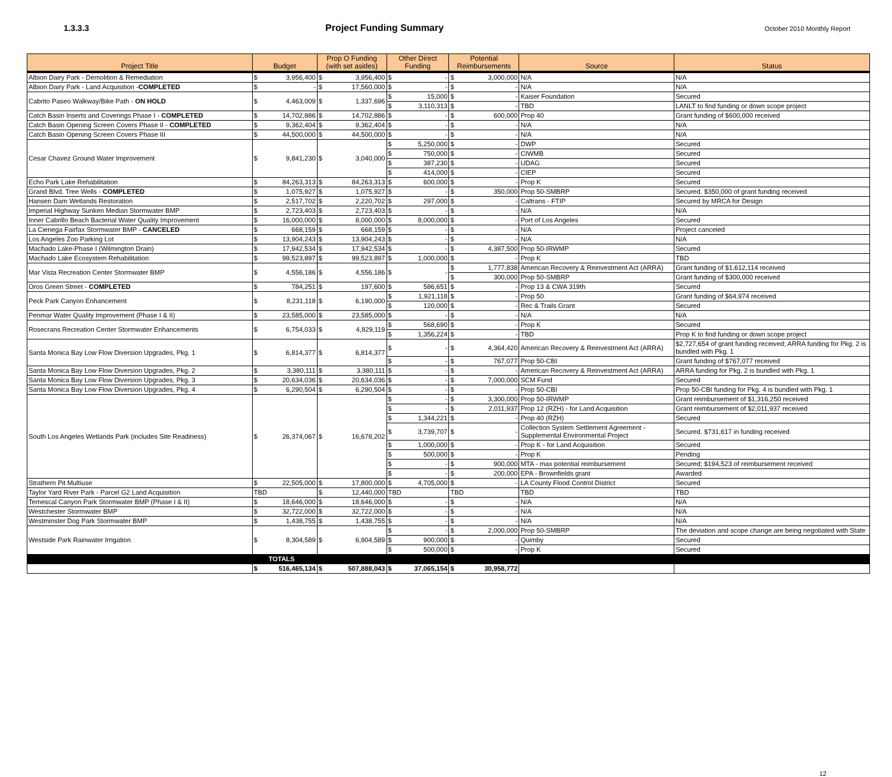1.3.3.3 Project Funding Summary
October 2010 Monthly Report
| Project Title | Budget | Prop O Funding (with set asides) | Other Direct Funding | Potential Reimbursements | Source | Status |
| --- | --- | --- | --- | --- | --- | --- |
| Albion Dairy Park - Demolition & Remediation | $ 3,956,400 | $ 3,956,400 | $ - | $ 3,000,000 | N/A | N/A |
| Albion Dairy Park - Land Acquisition - COMPLETED | $ - | $ 17,560,000 | $ - | $ - | N/A | N/A |
| Cabrito Paseo Walkway/Bike Path - ON HOLD | $ 4,463,009 | $ 1,337,696 | $ 15,000 | $ - | Kaiser Foundation | Secured |
| | | | $ 3,110,313 | $ - | TBD | LANLT to find funding or down scope project |
| Catch Basin Inserts and Coverings Phase I - COMPLETED | $ 14,702,886 | $ 14,702,886 | $ - | $ 600,000 | Prop 40 | Grant funding of $600,000 received |
| Catch Basin Opening Screen Covers Phase II - COMPLETED | $ 9,362,404 | $ 9,362,404 | $ - | $ - | N/A | N/A |
| Catch Basin Opening Screen Covers Phase III | $ 44,500,000 | $ 44,500,000 | $ - | $ - | N/A | N/A |
| Cesar Chavez Ground Water Improvement | $ 9,841,230 | $ 3,040,000 | $ 5,250,000 | $ - | DWP | Secured |
| | | | $ 750,000 | $ - | CIWMB | Secured |
| | | | $ 387,230 | $ - | UDAG | Secured |
| | | | $ 414,000 | $ - | CIEP | Secured |
| Echo Park Lake Rehabilitation | $ 84,263,313 | $ 84,263,313 | $ 600,000 | $ - | Prop K | Secured |
| Grand Blvd. Tree Wells - COMPLETED | $ 1,075,927 | $ 1,075,927 | $ - | $ 350,000 | Prop 50-SMBRP | Secured. $350,000 of grant funding received |
| Hansen Dam Wetlands Restoration | $ 2,517,702 | $ 2,220,702 | $ 297,000 | $ - | Caltrans - FTIP | Secured by MRCA for Design |
| Imperial Highway Sunken Median Stormwater BMP | $ 2,723,403 | $ 2,723,403 | $ - | $ - | N/A | N/A |
| Inner Cabrillo Beach Bacterial Water Quality Improvement | $ 16,000,000 | $ 8,000,000 | $ 8,000,000 | $ - | Port of Los Angeles | Secured |
| La Cienega Fairfax Stormwater BMP - CANCELED | $ 668,159 | $ 668,159 | $ - | $ - | N/A | Project canceled |
| Los Angeles Zoo Parking Lot | $ 13,904,243 | $ 13,904,243 | $ - | $ - | N/A | N/A |
| Machado Lake-Phase I (Wilmington Drain) | $ 17,942,534 | $ 17,942,534 | $ - | $ 4,387,500 | Prop 50-IRWMP | Secured |
| Machado Lake Ecosystem Rehabilitation | $ 99,523,897 | $ 99,523,897 | $ 1,000,000 | $ - | Prop K | TBD |
| Mar Vista Recreation Center Stormwater BMP | $ 4,556,186 | $ 4,556,186 | $ - | $ 1,777,838 | American Recovery & Reinvestment Act (ARRA) | Grant funding of $1,612,114 received |
| | | | | $ 300,000 | Prop 50-SMBRP | Grant funding of $300,000 received |
| Oros Green Street - COMPLETED | $ 784,251 | $ 197,600 | $ 586,651 | $ - | Prop 13 & CWA 319th | Secured |
| Peck Park Canyon Enhancement | $ 8,231,118 | $ 6,190,000 | $ 1,921,118 | $ - | Prop 50 | Grant funding of $64,974 received |
| | | | $ 120,000 | $ - | Rec & Trails Grant | Secured |
| Penmar Water Quality Improvement (Phase I & II) | $ 23,585,000 | $ 23,585,000 | $ - | $ - | N/A | N/A |
| Rosecrans Recreation Center Stormwater Enhancements | $ 6,754,033 | $ 4,829,119 | $ 568,690 | $ - | Prop K | Secured |
| | | | $ 1,356,224 | $ - | TBD | Prop K to find funding or down scope project |
| Santa Monica Bay Low Flow Diversion Upgrades, Pkg. 1 | $ 6,814,377 | $ 6,814,377 | $ - | $ 4,364,420 | American Recovery & Reinvestment Act (ARRA) | $2,727,654 of grant funding received; ARRA funding for Pkg. 2 is bundled with Pkg. 1 |
| | | | $ - | $ 767,077 | Prop 50-CBI | Grant funding of $767,077 received |
| Santa Monica Bay Low Flow Diversion Upgrades, Pkg. 2 | $ 3,380,111 | $ 3,380,111 | $ - | $ - | American Recovery & Reinvestment Act (ARRA) | ARRA funding for Pkg. 2 is bundled with Pkg. 1 |
| Santa Monica Bay Low Flow Diversion Upgrades, Pkg. 3 | $ 20,634,036 | $ 20,634,036 | $ - | $ 7,000,000 | SCM Fund | Secured |
| Santa Monica Bay Low Flow Diversion Upgrades, Pkg. 4 | $ 6,290,504 | $ 6,290,504 | $ - | $ - | Prop 50-CBI | Prop 50-CBI funding for Pkg. 4 is bundled with Pkg. 1 |
| South Los Angeles Wetlands Park (includes Site Readiness) | $ 26,374,067 | $ 16,678,202 | $ - | $ 3,300,000 | Prop 50-IRWMP | Grant reimbursement of $1,316,250 received |
| | | | $ - | $ 2,011,937 | Prop 12 (RZH) - for Land Acquisition | Grant reimbursement of $2,011,937 received |
| | | | $ 1,344,221 | $ - | Prop 40 (RZH) | Secured |
| | | | $ 3,739,707 | $ - | Collection System Settlement Agreement - Supplemental Environmental Project | Secured. $731,617 in funding received |
| | | | $ 1,000,000 | $ - | Prop K - for Land Acquisition | Secured |
| | | | $ 500,000 | $ - | Prop K | Pending |
| | | | $ - | $ 900,000 | MTA - max potential reimbursement | Secured; $194,523 of reimbursement received |
| | | | $ - | $ 200,000 | EPA - Brownfields grant | Awarded |
| Strathern Pit Multiuse | $ 22,505,000 | $ 17,800,000 | $ 4,705,000 | $ - | LA County Flood Control District | Secured |
| Taylor Yard River Park - Parcel G2 Land Acquisition | TBD | $ 12,440,000 | TBD | TBD | TBD | TBD |
| Temescal Canyon Park Stormwater BMP (Phase I & II) | $ 18,646,000 | $ 18,646,000 | $ - | $ - | N/A | N/A |
| Westchester Stormwater BMP | $ 32,722,000 | $ 32,722,000 | $ - | $ - | N/A | N/A |
| Westminster Dog Park Stormwater BMP | $ 1,438,755 | $ 1,438,755 | $ - | $ - | N/A | N/A |
| Westside Park Rainwater Irrigation | $ 8,304,589 | $ 6,904,589 | $ - | $ 2,000,000 | Prop 50-SMBRP | The deviation and scope change are being negotiated with State |
| | | | $ 900,000 | $ - | Quimby | Secured |
| | | | $ 500,000 | $ - | Prop K | Secured |
| | TOTALS | | | | | |
| | $ 516,465,134 | $ 507,888,043 | $ 37,065,154 | $ 30,958,772 | | |
12